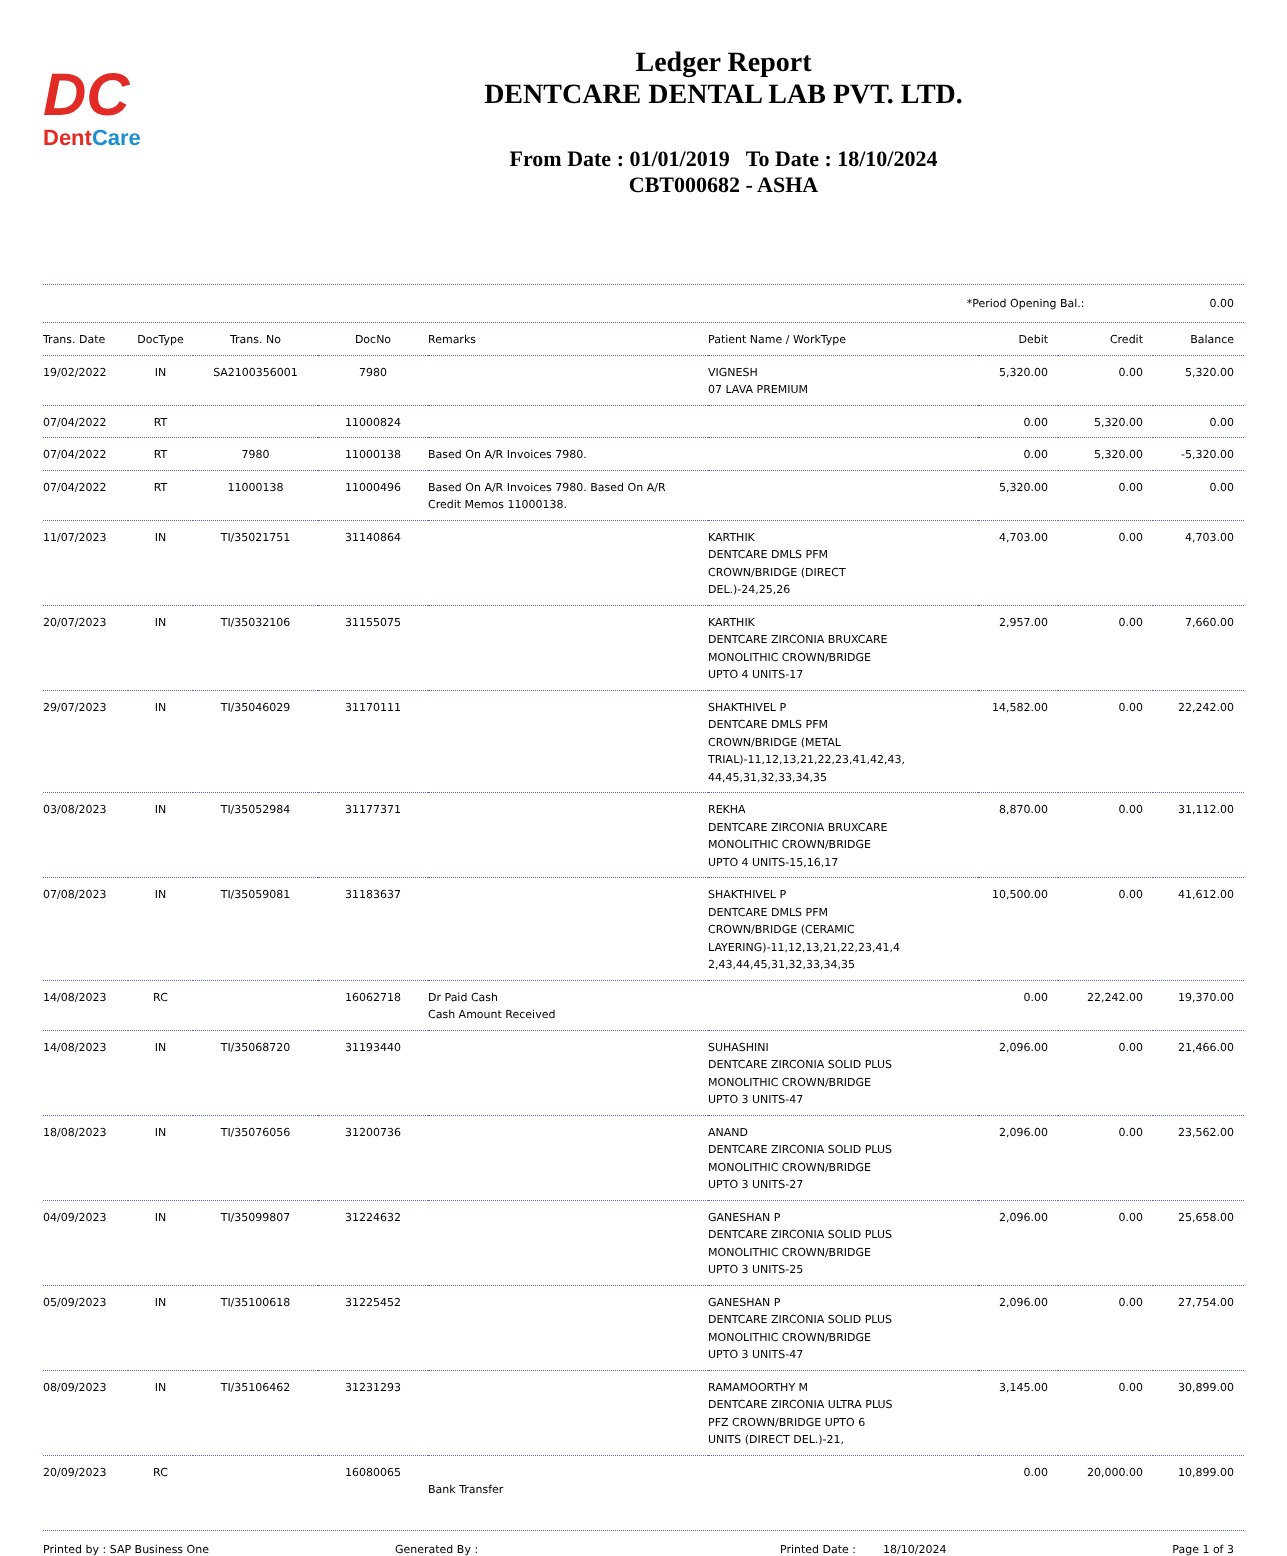DC
DentCare
Ledger Report
DENTCARE DENTAL LAB PVT. LTD.
From Date : 01/01/2019 To Date : 18/10/2024
CBT000682 - ASHA
*Period Opening Bal.: 0.00
| Trans. Date | DocType | Trans. No | DocNo | Remarks | Patient Name / WorkType | Debit | Credit | Balance |
| --- | --- | --- | --- | --- | --- | --- | --- | --- |
| 19/02/2022 | IN | SA2100356001 | 7980 | | VIGNESH 07 LAVA PREMIUM | 5,320.00 | 0.00 | 5,320.00 |
| 07/04/2022 | RT | | 11000824 | | | 0.00 | 5,320.00 | 0.00 |
| 07/04/2022 | RT | 7980 | 11000138 | Based On A/R Invoices 7980. | | 0.00 | 5,320.00 | -5,320.00 |
| 07/04/2022 | RT | 11000138 | 11000496 | Based On A/R Invoices 7980. Based On A/R Credit Memos 11000138. | | 5,320.00 | 0.00 | 0.00 |
| 11/07/2023 | IN | TI/35021751 | 31140864 | | KARTHIK DENTCARE DMLS PFM CROWN/BRIDGE (DIRECT DEL.)-24,25,26 | 4,703.00 | 0.00 | 4,703.00 |
| 20/07/2023 | IN | TI/35032106 | 31155075 | | KARTHIK DENTCARE ZIRCONIA BRUXCARE MONOLITHIC CROWN/BRIDGE UPTO 4 UNITS-17 | 2,957.00 | 0.00 | 7,660.00 |
| 29/07/2023 | IN | TI/35046029 | 31170111 | | SHAKTHIVEL P DENTCARE DMLS PFM CROWN/BRIDGE (METAL TRIAL)-11,12,13,21,22,23,41,42,43, 44,45,31,32,33,34,35 | 14,582.00 | 0.00 | 22,242.00 |
| 03/08/2023 | IN | TI/35052984 | 31177371 | | REKHA DENTCARE ZIRCONIA BRUXCARE MONOLITHIC CROWN/BRIDGE UPTO 4 UNITS-15,16,17 | 8,870.00 | 0.00 | 31,112.00 |
| 07/08/2023 | IN | TI/35059081 | 31183637 | | SHAKTHIVEL P DENTCARE DMLS PFM CROWN/BRIDGE (CERAMIC LAYERING)-11,12,13,21,22,23,41,4 2,43,44,45,31,32,33,34,35 | 10,500.00 | 0.00 | 41,612.00 |
| 14/08/2023 | RC | | 16062718 | Dr Paid Cash Cash Amount Received | | 0.00 | 22,242.00 | 19,370.00 |
| 14/08/2023 | IN | TI/35068720 | 31193440 | | SUHASHINI DENTCARE ZIRCONIA SOLID PLUS MONOLITHIC CROWN/BRIDGE UPTO 3 UNITS-47 | 2,096.00 | 0.00 | 21,466.00 |
| 18/08/2023 | IN | TI/35076056 | 31200736 | | ANAND DENTCARE ZIRCONIA SOLID PLUS MONOLITHIC CROWN/BRIDGE UPTO 3 UNITS-27 | 2,096.00 | 0.00 | 23,562.00 |
| 04/09/2023 | IN | TI/35099807 | 31224632 | | GANESHAN P DENTCARE ZIRCONIA SOLID PLUS MONOLITHIC CROWN/BRIDGE UPTO 3 UNITS-25 | 2,096.00 | 0.00 | 25,658.00 |
| 05/09/2023 | IN | TI/35100618 | 31225452 | | GANESHAN P DENTCARE ZIRCONIA SOLID PLUS MONOLITHIC CROWN/BRIDGE UPTO 3 UNITS-47 | 2,096.00 | 0.00 | 27,754.00 |
| 08/09/2023 | IN | TI/35106462 | 31231293 | | RAMAMOORTHY M DENTCARE ZIRCONIA ULTRA PLUS PFZ CROWN/BRIDGE UPTO 6 UNITS (DIRECT DEL.)-21, | 3,145.00 | 0.00 | 30,899.00 |
| 20/09/2023 | RC | | 16080065 | Bank Transfer | | 0.00 | 20,000.00 | 10,899.00 |
Printed by : SAP Business One Generated By : Printed Date : 18/10/2024 Page 1 of 3